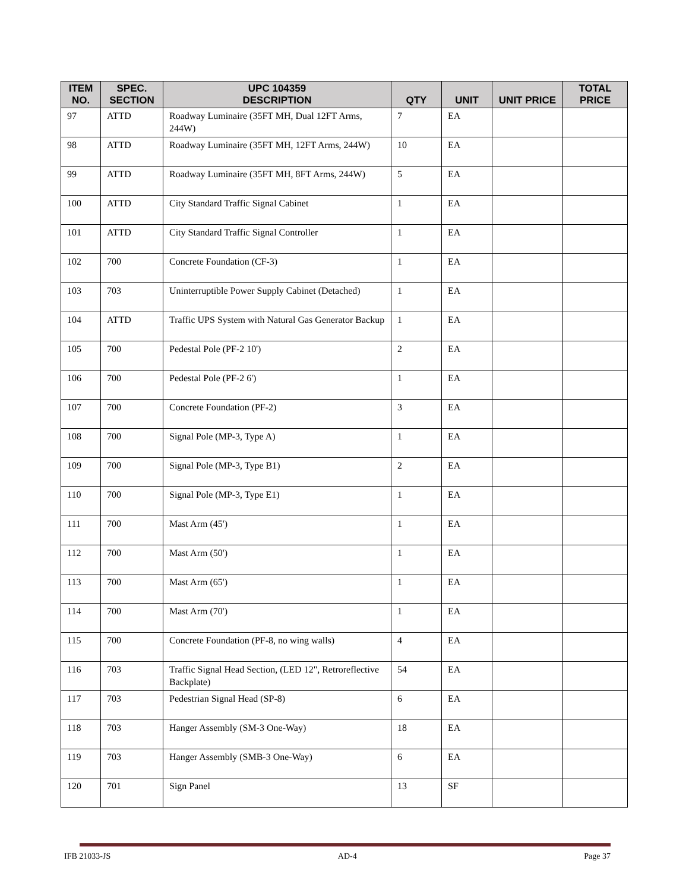| ITEM NO. | SPEC. SECTION | UPC 104359 DESCRIPTION | QTY | UNIT | UNIT PRICE | TOTAL PRICE |
| --- | --- | --- | --- | --- | --- | --- |
| 97 | ATTD | Roadway Luminaire (35FT MH, Dual 12FT Arms, 244W) | 7 | EA | | |
| 98 | ATTD | Roadway Luminaire (35FT MH, 12FT Arms, 244W) | 10 | EA | | |
| 99 | ATTD | Roadway Luminaire (35FT MH, 8FT Arms, 244W) | 5 | EA | | |
| 100 | ATTD | City Standard Traffic Signal Cabinet | 1 | EA | | |
| 101 | ATTD | City Standard Traffic Signal Controller | 1 | EA | | |
| 102 | 700 | Concrete Foundation (CF-3) | 1 | EA | | |
| 103 | 703 | Uninterruptible Power Supply Cabinet (Detached) | 1 | EA | | |
| 104 | ATTD | Traffic UPS System with Natural Gas Generator Backup | 1 | EA | | |
| 105 | 700 | Pedestal Pole (PF-2 10') | 2 | EA | | |
| 106 | 700 | Pedestal Pole (PF-2 6') | 1 | EA | | |
| 107 | 700 | Concrete Foundation (PF-2) | 3 | EA | | |
| 108 | 700 | Signal Pole (MP-3, Type A) | 1 | EA | | |
| 109 | 700 | Signal Pole (MP-3, Type B1) | 2 | EA | | |
| 110 | 700 | Signal Pole (MP-3, Type E1) | 1 | EA | | |
| 111 | 700 | Mast Arm (45') | 1 | EA | | |
| 112 | 700 | Mast Arm (50') | 1 | EA | | |
| 113 | 700 | Mast Arm (65') | 1 | EA | | |
| 114 | 700 | Mast Arm (70') | 1 | EA | | |
| 115 | 700 | Concrete Foundation (PF-8, no wing walls) | 4 | EA | | |
| 116 | 703 | Traffic Signal Head Section, (LED 12", Retroreflective Backplate) | 54 | EA | | |
| 117 | 703 | Pedestrian Signal Head (SP-8) | 6 | EA | | |
| 118 | 703 | Hanger Assembly (SM-3 One-Way) | 18 | EA | | |
| 119 | 703 | Hanger Assembly (SMB-3 One-Way) | 6 | EA | | |
| 120 | 701 | Sign Panel | 13 | SF | | |
IFB 21033-JS AD-4 Page 37